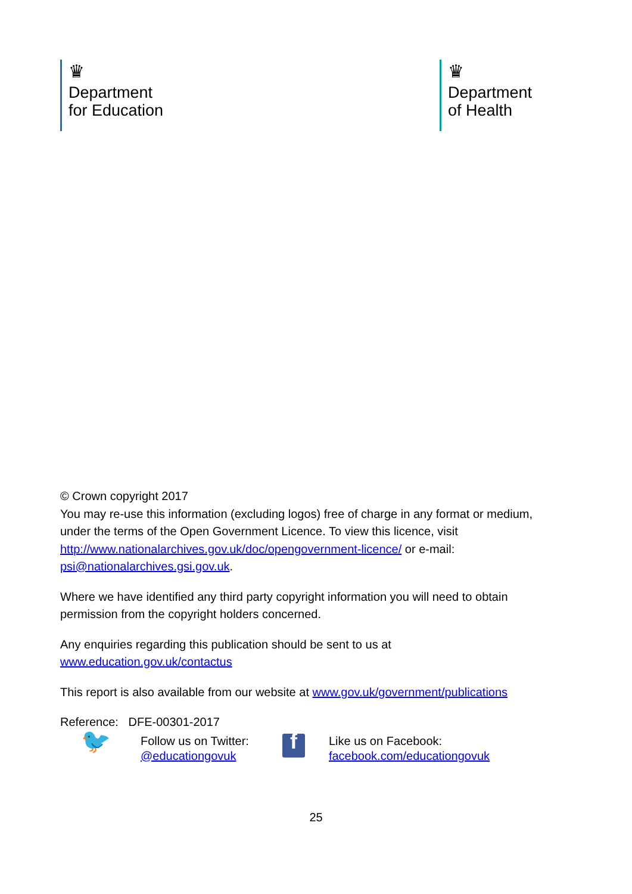♛
Department
for Education
♛
Department
of Health
© Crown copyright 2017
You may re-use this information (excluding logos) free of charge in any format or medium, under the terms of the Open Government Licence. To view this licence, visit http://www.nationalarchives.gov.uk/doc/opengovernment-licence/ or e-mail: psi@nationalarchives.gsi.gov.uk.
Where we have identified any third party copyright information you will need to obtain permission from the copyright holders concerned.
Any enquiries regarding this publication should be sent to us at
www.education.gov.uk/contactus
This report is also available from our website at www.gov.uk/government/publications
Reference: DFE-00301-2017
🐦
Follow us on Twitter:
@educationgovuk
f
Like us on Facebook:
facebook.com/educationgovuk
25